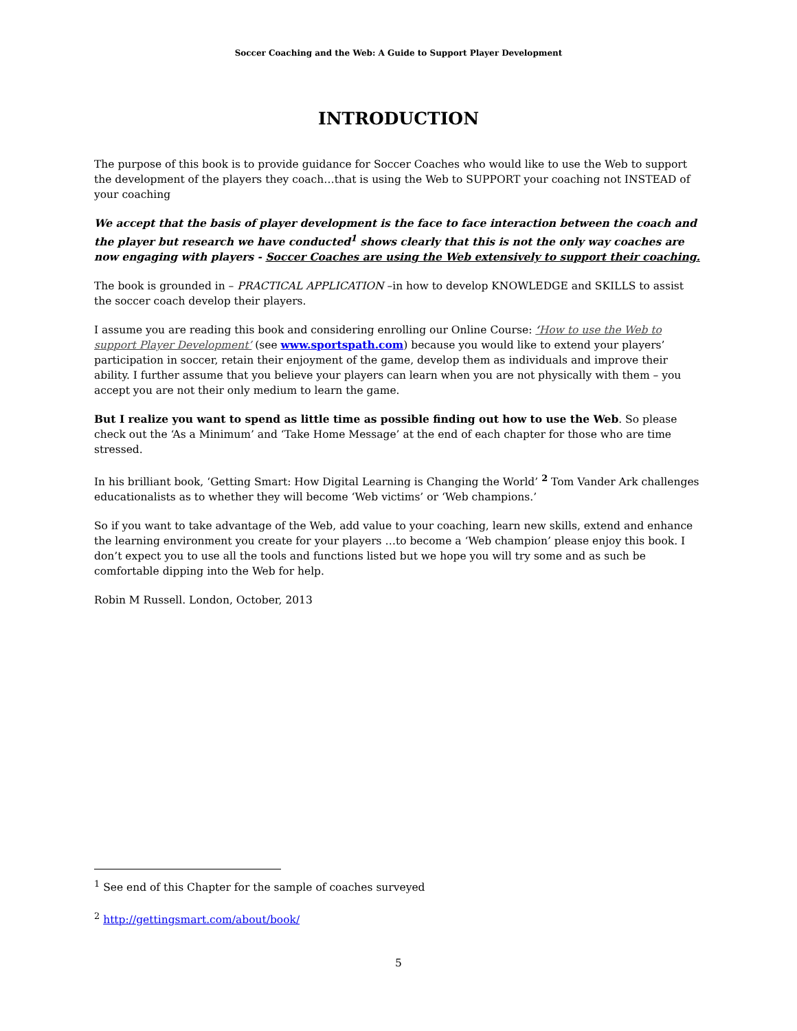Soccer Coaching and the Web: A Guide to Support Player Development
INTRODUCTION
The purpose of this book is to provide guidance for Soccer Coaches who would like to use the Web to support the development of the players they coach…that is using the Web to SUPPORT your coaching not INSTEAD of your coaching
We accept that the basis of player development is the face to face interaction between the coach and the player but research we have conducted<sup>1</sup> shows clearly that this is not the only way coaches are now engaging with players - Soccer Coaches are using the Web extensively to support their coaching.
The book is grounded in – PRACTICAL APPLICATION –in how to develop KNOWLEDGE and SKILLS to assist the soccer coach develop their players.
I assume you are reading this book and considering enrolling our Online Course: ‘How to use the Web to support Player Development’ (see www.sportspath.com) because you would like to extend your players’ participation in soccer, retain their enjoyment of the game, develop them as individuals and improve their ability. I further assume that you believe your players can learn when you are not physically with them – you accept you are not their only medium to learn the game.
But I realize you want to spend as little time as possible finding out how to use the Web. So please check out the ‘As a Minimum’ and ‘Take Home Message’ at the end of each chapter for those who are time stressed.
In his brilliant book, ‘Getting Smart: How Digital Learning is Changing the World’ <sup>2</sup> Tom Vander Ark challenges educationalists as to whether they will become ‘Web victims’ or ‘Web champions.’
So if you want to take advantage of the Web, add value to your coaching, learn new skills, extend and enhance the learning environment you create for your players …to become a ‘Web champion’ please enjoy this book. I don’t expect you to use all the tools and functions listed but we hope you will try some and as such be comfortable dipping into the Web for help.
Robin M Russell. London, October, 2013
<sup>1</sup> See end of this Chapter for the sample of coaches surveyed
<sup>2</sup> http://gettingsmart.com/about/book/
5